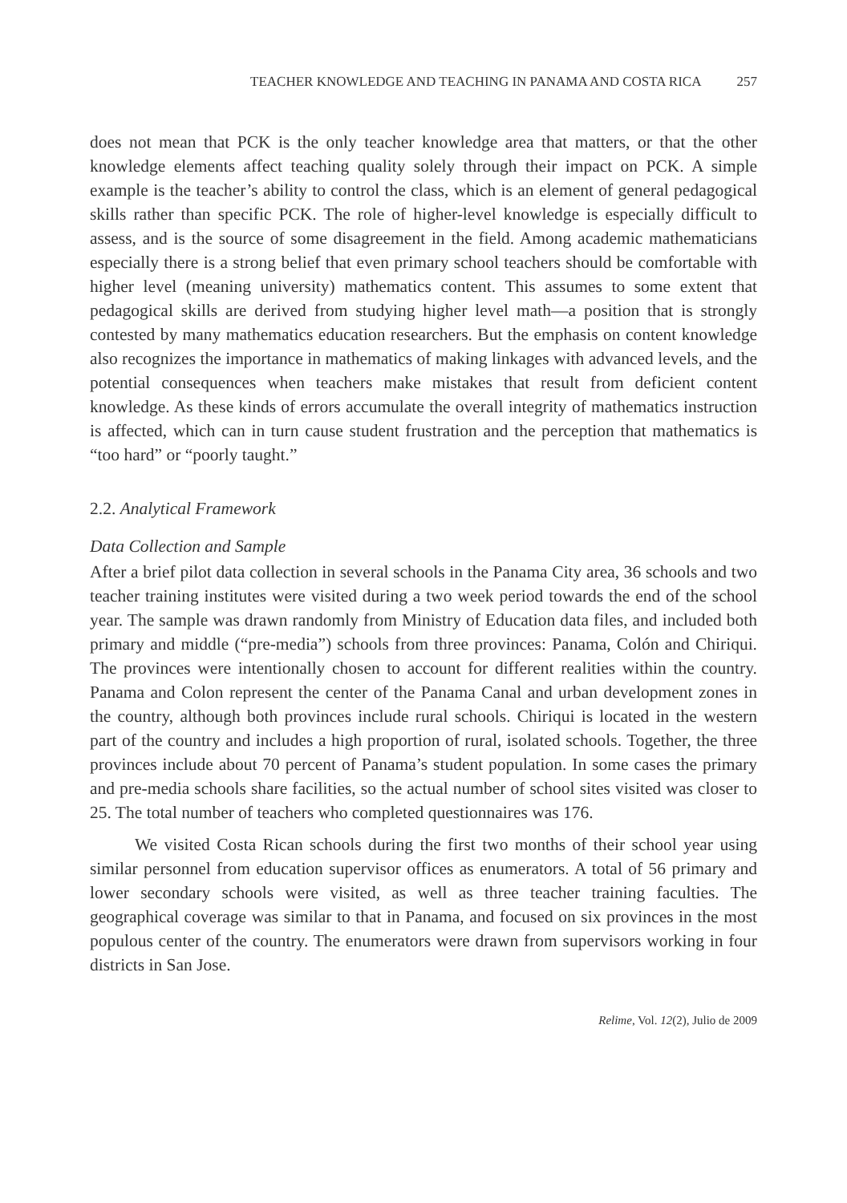TEACHER KNOWLEDGE AND TEACHING IN PANAMA AND COSTA RICA 257
does not mean that PCK is the only teacher knowledge area that matters, or that the other knowledge elements affect teaching quality solely through their impact on PCK. A simple example is the teacher’s ability to control the class, which is an element of general pedagogical skills rather than specific PCK. The role of higher-level knowledge is especially difficult to assess, and is the source of some disagreement in the field. Among academic mathematicians especially there is a strong belief that even primary school teachers should be comfortable with higher level (meaning university) mathematics content. This assumes to some extent that pedagogical skills are derived from studying higher level math—a position that is strongly contested by many mathematics education researchers. But the emphasis on content knowledge also recognizes the importance in mathematics of making linkages with advanced levels, and the potential consequences when teachers make mistakes that result from deficient content knowledge. As these kinds of errors accumulate the overall integrity of mathematics instruction is affected, which can in turn cause student frustration and the perception that mathematics is “too hard” or “poorly taught.”
2.2. Analytical Framework
Data Collection and Sample
After a brief pilot data collection in several schools in the Panama City area, 36 schools and two teacher training institutes were visited during a two week period towards the end of the school year. The sample was drawn randomly from Ministry of Education data files, and included both primary and middle (“pre-media”) schools from three provinces: Panama, Colón and Chiriqui. The provinces were intentionally chosen to account for different realities within the country. Panama and Colon represent the center of the Panama Canal and urban development zones in the country, although both provinces include rural schools. Chiriqui is located in the western part of the country and includes a high proportion of rural, isolated schools. Together, the three provinces include about 70 percent of Panama’s student population. In some cases the primary and pre-media schools share facilities, so the actual number of school sites visited was closer to 25. The total number of teachers who completed questionnaires was 176.
We visited Costa Rican schools during the first two months of their school year using similar personnel from education supervisor offices as enumerators. A total of 56 primary and lower secondary schools were visited, as well as three teacher training faculties. The geographical coverage was similar to that in Panama, and focused on six provinces in the most populous center of the country. The enumerators were drawn from supervisors working in four districts in San Jose.
Relime, Vol. 12(2), Julio de 2009